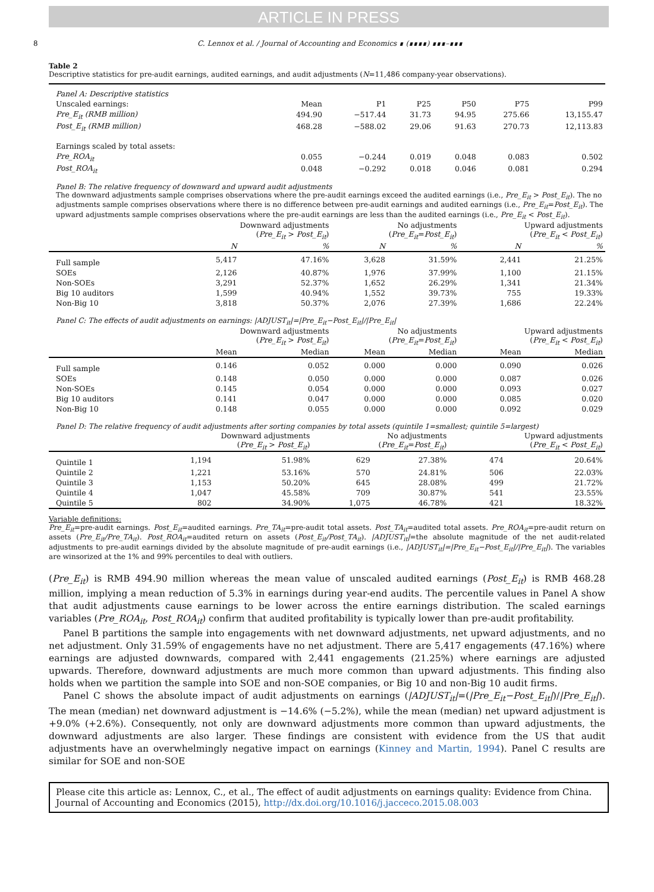ARTICLE IN PRESS
8 C. Lennox et al. / Journal of Accounting and Economics ∎ (∎∎∎∎) ∎∎∎–∎∎∎
Table 2
Descriptive statistics for pre-audit earnings, audited earnings, and audit adjustments (N=11,486 company-year observations).
| Panel A: Descriptive statistics | | | | | | |
| Unscaled earnings: | Mean | P1 | P25 | P50 | P75 | P99 |
| Pre_E<sub>it</sub> (RMB million) | 494.90 | −517.44 | 31.73 | 94.95 | 275.66 | 13,155.47 |
| Post_E<sub>it</sub> (RMB million) | 468.28 | −588.02 | 29.06 | 91.63 | 270.73 | 12,113.83 |
| Earnings scaled by total assets: | | | | | | |
| Pre_ROA<sub>it</sub> | 0.055 | −0.244 | 0.019 | 0.048 | 0.083 | 0.502 |
| Post_ROA<sub>it</sub> | 0.048 | −0.292 | 0.018 | 0.046 | 0.081 | 0.294 |
Panel B: The relative frequency of downward and upward audit adjustments
The downward adjustments sample comprises observations where the pre-audit earnings exceed the audited earnings (i.e., Pre_E<sub>it</sub> > Post_E<sub>it</sub>). The no adjustments sample comprises observations where there is no difference between pre-audit earnings and audited earnings (i.e., Pre_E<sub>it</sub>=Post_E<sub>it</sub>). The upward adjustments sample comprises observations where the pre-audit earnings are less than the audited earnings (i.e., Pre_E<sub>it</sub> < Post_E<sub>it</sub>).
| | Downward adjustments ( Pre_E<sub>it</sub> > Post_E<sub>it</sub> ) | | No adjustments ( Pre_E<sub>it</sub> = Post_E<sub>it</sub> ) | | Upward adjustments ( Pre_E<sub>it</sub> < Post_E<sub>it</sub> ) | |
| | N | % | N | % | N | % |
| Full sample | 5,417 | 47.16% | 3,628 | 31.59% | 2,441 | 21.25% |
| SOEs | 2,126 | 40.87% | 1,976 | 37.99% | 1,100 | 21.15% |
| Non-SOEs | 3,291 | 52.37% | 1,652 | 26.29% | 1,341 | 21.34% |
| Big 10 auditors | 1,599 | 40.94% | 1,552 | 39.73% | 755 | 19.33% |
| Non-Big 10 | 3,818 | 50.37% | 2,076 | 27.39% | 1,686 | 22.24% |
Panel C: The effects of audit adjustments on earnings: |ADJUST<sub>it</sub>|=|Pre_E<sub>it</sub>−Post_E<sub>it</sub>|/|Pre_E<sub>it</sub>|
| | Downward adjustments ( Pre_E<sub>it</sub> > Post_E<sub>it</sub> ) | | No adjustments ( Pre_E<sub>it</sub> = Post_E<sub>it</sub> ) | | Upward adjustments ( Pre_E<sub>it</sub> < Post_E<sub>it</sub> ) | |
| | Mean | Median | Mean | Median | Mean | Median |
| Full sample | 0.146 | 0.052 | 0.000 | 0.000 | 0.090 | 0.026 |
| SOEs | 0.148 | 0.050 | 0.000 | 0.000 | 0.087 | 0.026 |
| Non-SOEs | 0.145 | 0.054 | 0.000 | 0.000 | 0.093 | 0.027 |
| Big 10 auditors | 0.141 | 0.047 | 0.000 | 0.000 | 0.085 | 0.020 |
| Non-Big 10 | 0.148 | 0.055 | 0.000 | 0.000 | 0.092 | 0.029 |
Panel D: The relative frequency of audit adjustments after sorting companies by total assets (quintile 1=smallest; quintile 5=largest)
| | Downward adjustments ( Pre_E<sub>it</sub> > Post_E<sub>it</sub> ) | | No adjustments ( Pre_E<sub>it</sub> = Post_E<sub>it</sub> ) | | Upward adjustments ( Pre_E<sub>it</sub> < Post_E<sub>it</sub> ) | |
| Quintile 1 | 1,194 | 51.98% | 629 | 27.38% | 474 | 20.64% |
| Quintile 2 | 1,221 | 53.16% | 570 | 24.81% | 506 | 22.03% |
| Quintile 3 | 1,153 | 50.20% | 645 | 28.08% | 499 | 21.72% |
| Quintile 4 | 1,047 | 45.58% | 709 | 30.87% | 541 | 23.55% |
| Quintile 5 | 802 | 34.90% | 1,075 | 46.78% | 421 | 18.32% |
Variable definitions:
Pre_E<sub>it</sub>=pre-audit earnings. Post_E<sub>it</sub>=audited earnings. Pre_TA<sub>it</sub>=pre-audit total assets. Post_TA<sub>it</sub>=audited total assets. Pre_ROA<sub>it</sub>=pre-audit return on assets (Pre_E<sub>it</sub>/Pre_TA<sub>it</sub>). Post_ROA<sub>it</sub>=audited return on assets (Post_E<sub>it</sub>/Post_TA<sub>it</sub>). |ADJUST<sub>it</sub>|=the absolute magnitude of the net audit-related adjustments to pre-audit earnings divided by the absolute magnitude of pre-audit earnings (i.e., |ADJUST<sub>it</sub>|=|Pre_E<sub>it</sub>−Post_E<sub>it</sub>|/|Pre_E<sub>it</sub>|). The variables are winsorized at the 1% and 99% percentiles to deal with outliers.
(Pre_E<sub>it</sub>) is RMB 494.90 million whereas the mean value of unscaled audited earnings (Post_E<sub>it</sub>) is RMB 468.28 million, implying a mean reduction of 5.3% in earnings during year-end audits. The percentile values in Panel A show that audit adjustments cause earnings to be lower across the entire earnings distribution. The scaled earnings variables (Pre_ROA<sub>it</sub>, Post_ROA<sub>it</sub>) confirm that audited profitability is typically lower than pre-audit profitability.
Panel B partitions the sample into engagements with net downward adjustments, net upward adjustments, and no net adjustment. Only 31.59% of engagements have no net adjustment. There are 5,417 engagements (47.16%) where earnings are adjusted downwards, compared with 2,441 engagements (21.25%) where earnings are adjusted upwards. Therefore, downward adjustments are much more common than upward adjustments. This finding also holds when we partition the sample into SOE and non-SOE companies, or Big 10 and non-Big 10 audit firms.
Panel C shows the absolute impact of audit adjustments on earnings (|ADJUST<sub>it</sub>|=(|Pre_E<sub>it</sub>−Post_E<sub>it</sub>|)/|Pre_E<sub>it</sub>|). The mean (median) net downward adjustment is −14.6% (−5.2%), while the mean (median) net upward adjustment is +9.0% (+2.6%). Consequently, not only are downward adjustments more common than upward adjustments, the downward adjustments are also larger. These findings are consistent with evidence from the US that audit adjustments have an overwhelmingly negative impact on earnings (Kinney and Martin, 1994). Panel C results are similar for SOE and non-SOE
Please cite this article as: Lennox, C., et al., The effect of audit adjustments on earnings quality: Evidence from China. Journal of Accounting and Economics (2015), http://dx.doi.org/10.1016/j.jacceco.2015.08.003